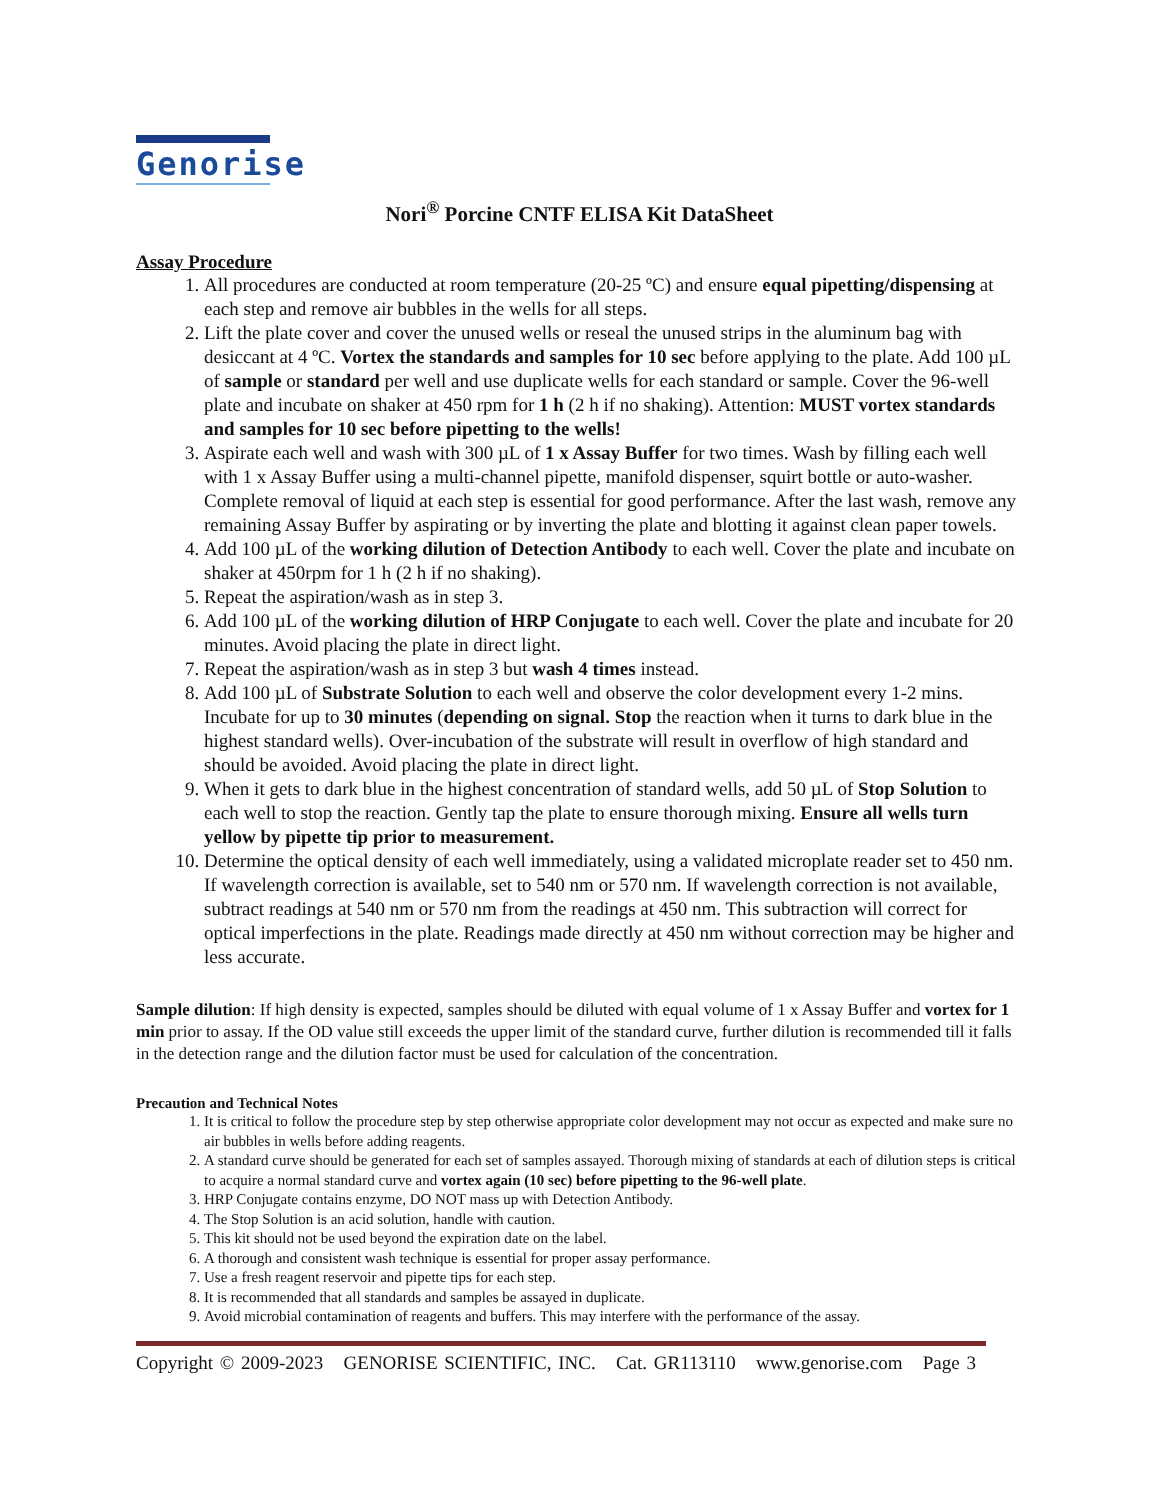Genorise
Nori<sup>®</sup> Porcine CNTF ELISA Kit DataSheet
Assay Procedure
1. All procedures are conducted at room temperature (20-25 ºC) and ensure equal pipetting/dispensing at each step and remove air bubbles in the wells for all steps.
2. Lift the plate cover and cover the unused wells or reseal the unused strips in the aluminum bag with desiccant at 4 ºC. Vortex the standards and samples for 10 sec before applying to the plate. Add 100 µL of sample or standard per well and use duplicate wells for each standard or sample. Cover the 96-well plate and incubate on shaker at 450 rpm for 1 h (2 h if no shaking). Attention: MUST vortex standards and samples for 10 sec before pipetting to the wells!
3. Aspirate each well and wash with 300 µL of 1 x Assay Buffer for two times. Wash by filling each well with 1 x Assay Buffer using a multi-channel pipette, manifold dispenser, squirt bottle or auto-washer. Complete removal of liquid at each step is essential for good performance. After the last wash, remove any remaining Assay Buffer by aspirating or by inverting the plate and blotting it against clean paper towels.
4. Add 100 µL of the working dilution of Detection Antibody to each well. Cover the plate and incubate on shaker at 450rpm for 1 h (2 h if no shaking).
5. Repeat the aspiration/wash as in step 3.
6. Add 100 µL of the working dilution of HRP Conjugate to each well. Cover the plate and incubate for 20 minutes. Avoid placing the plate in direct light.
7. Repeat the aspiration/wash as in step 3 but wash 4 times instead.
8. Add 100 µL of Substrate Solution to each well and observe the color development every 1-2 mins. Incubate for up to 30 minutes (depending on signal. Stop the reaction when it turns to dark blue in the highest standard wells). Over-incubation of the substrate will result in overflow of high standard and should be avoided. Avoid placing the plate in direct light.
9. When it gets to dark blue in the highest concentration of standard wells, add 50 µL of Stop Solution to each well to stop the reaction. Gently tap the plate to ensure thorough mixing. Ensure all wells turn yellow by pipette tip prior to measurement.
10. Determine the optical density of each well immediately, using a validated microplate reader set to 450 nm. If wavelength correction is available, set to 540 nm or 570 nm. If wavelength correction is not available, subtract readings at 540 nm or 570 nm from the readings at 450 nm. This subtraction will correct for optical imperfections in the plate. Readings made directly at 450 nm without correction may be higher and less accurate.
Sample dilution: If high density is expected, samples should be diluted with equal volume of 1 x Assay Buffer and vortex for 1 min prior to assay. If the OD value still exceeds the upper limit of the standard curve, further dilution is recommended till it falls in the detection range and the dilution factor must be used for calculation of the concentration.
Precaution and Technical Notes
1. It is critical to follow the procedure step by step otherwise appropriate color development may not occur as expected and make sure no air bubbles in wells before adding reagents.
2. A standard curve should be generated for each set of samples assayed. Thorough mixing of standards at each of dilution steps is critical to acquire a normal standard curve and vortex again (10 sec) before pipetting to the 96-well plate.
3. HRP Conjugate contains enzyme, DO NOT mass up with Detection Antibody.
4. The Stop Solution is an acid solution, handle with caution.
5. This kit should not be used beyond the expiration date on the label.
6. A thorough and consistent wash technique is essential for proper assay performance.
7. Use a fresh reagent reservoir and pipette tips for each step.
8. It is recommended that all standards and samples be assayed in duplicate.
9. Avoid microbial contamination of reagents and buffers. This may interfere with the performance of the assay.
Copyright © 2009-2023 GENORISE SCIENTIFIC, INC. Cat. GR113110 www.genorise.com Page 3